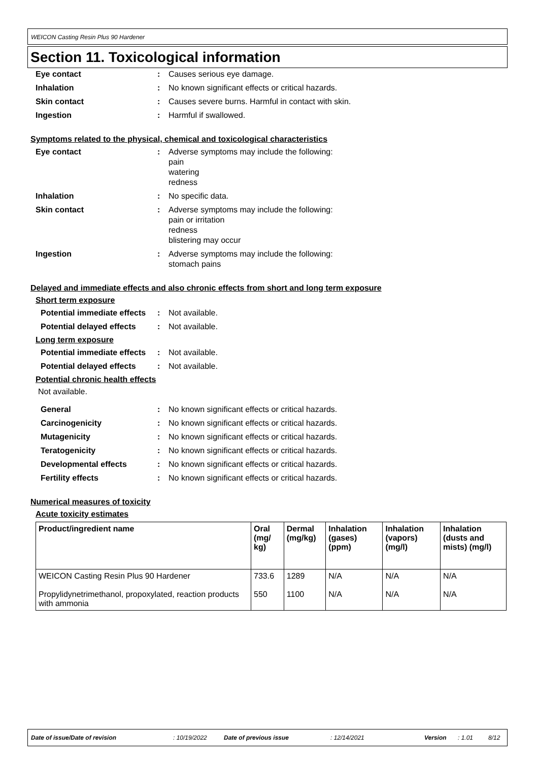WEICON Casting Resin Plus 90 Hardener
Section 11. Toxicological information
Eye contact : Causes serious eye damage.
Inhalation : No known significant effects or critical hazards.
Skin contact : Causes severe burns. Harmful in contact with skin.
Ingestion : Harmful if swallowed.
Symptoms related to the physical, chemical and toxicological characteristics
Eye contact : Adverse symptoms may include the following:
pain
watering
redness
Inhalation : No specific data.
Skin contact : Adverse symptoms may include the following:
pain or irritation
redness
blistering may occur
Ingestion : Adverse symptoms may include the following:
stomach pains
Delayed and immediate effects and also chronic effects from short and long term exposure
Short term exposure
Potential immediate effects
: Not available.
Potential delayed effects
: Not available.
Long term exposure
Potential immediate effects
: Not available.
Potential delayed effects
: Not available.
Potential chronic health effects
Not available.
General : No known significant effects or critical hazards.
Carcinogenicity : No known significant effects or critical hazards.
Mutagenicity : No known significant effects or critical hazards.
Teratogenicity : No known significant effects or critical hazards.
Developmental effects : No known significant effects or critical hazards.
Fertility effects : No known significant effects or critical hazards.
Numerical measures of toxicity
Acute toxicity estimates
| Product/ingredient name | Oral (mg/ kg) | Dermal (mg/kg) | Inhalation (gases) (ppm) | Inhalation (vapors) (mg/l) | Inhalation (dusts and mists) (mg/l) |
| --- | --- | --- | --- | --- | --- |
| WEICON Casting Resin Plus 90 Hardener Propylidynetrimethanol, propoxylated, reaction products with ammonia | 733.6 550 | 1289 1100 | N/A N/A | N/A N/A | N/A N/A |
Date of issue/Date of revision: 10/19/2022 Date of previous issue: 12/14/2021 Version: 1.01 8/12